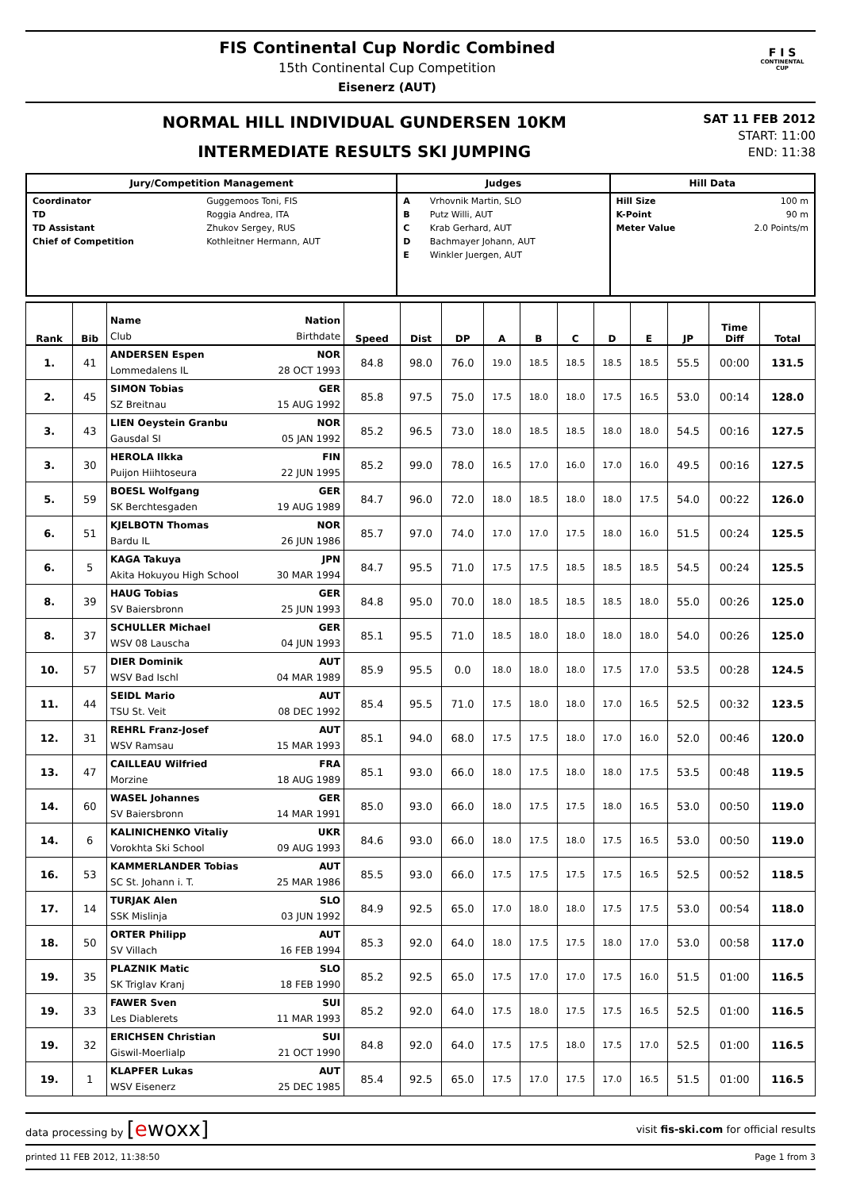FIS Continental Cup Nordic Combined
15th Continental Cup Competition
Eisenerz (AUT)
F I S
CONTINENTAL
CUP
NORMAL HILL INDIVIDUAL GUNDERSEN 10KM
INTERMEDIATE RESULTS SKI JUMPING
SAT 11 FEB 2012
START: 11:00
END: 11:38
| Jury/Competition Management | Judges | Hill Data |
| --- | --- | --- |
| / Coordinator / Guggemoos Toni, FIS / / TD / Roggia Andrea, ITA / / TD Assistant / Zhukov Sergey, RUS / / Chief of Competition / Kothleitner Hermann, AUT / | / A / Vrhovnik Martin, SLO / / B / Putz Willi, AUT / / C / Krab Gerhard, AUT / / D / Bachmayer Johann, AUT / / E / Winkler Juergen, AUT / | / Hill Size / 100 m / / K-Point / 90 m / / Meter Value / 2.0 Points/m / |
| Rank | Bib | Name Nation Club Birthdate | Speed | Dist | DP | A | B | C | D | E | JP | Time Diff | Total |
| --- | --- | --- | --- | --- | --- | --- | --- | --- | --- | --- | --- | --- | --- |
| 1. | 41 | ANDERSEN Espen NOR Lommedalens IL 28 OCT 1993 | 84.8 | 98.0 | 76.0 | 19.0 | 18.5 | 18.5 | 18.5 | 18.5 | 55.5 | 00:00 | 131.5 |
| 2. | 45 | SIMON Tobias GER SZ Breitnau 15 AUG 1992 | 85.8 | 97.5 | 75.0 | 17.5 | 18.0 | 18.0 | 17.5 | 16.5 | 53.0 | 00:14 | 128.0 |
| 3. | 43 | LIEN Oeystein Granbu NOR Gausdal SI 05 JAN 1992 | 85.2 | 96.5 | 73.0 | 18.0 | 18.5 | 18.5 | 18.0 | 18.0 | 54.5 | 00:16 | 127.5 |
| 3. | 30 | HEROLA Ilkka FIN Puijon Hiihtoseura 22 JUN 1995 | 85.2 | 99.0 | 78.0 | 16.5 | 17.0 | 16.0 | 17.0 | 16.0 | 49.5 | 00:16 | 127.5 |
| 5. | 59 | BOESL Wolfgang GER SK Berchtesgaden 19 AUG 1989 | 84.7 | 96.0 | 72.0 | 18.0 | 18.5 | 18.0 | 18.0 | 17.5 | 54.0 | 00:22 | 126.0 |
| 6. | 51 | KJELBOTN Thomas NOR Bardu IL 26 JUN 1986 | 85.7 | 97.0 | 74.0 | 17.0 | 17.0 | 17.5 | 18.0 | 16.0 | 51.5 | 00:24 | 125.5 |
| 6. | 5 | KAGA Takuya JPN Akita Hokuyou High School 30 MAR 1994 | 84.7 | 95.5 | 71.0 | 17.5 | 17.5 | 18.5 | 18.5 | 18.5 | 54.5 | 00:24 | 125.5 |
| 8. | 39 | HAUG Tobias GER SV Baiersbronn 25 JUN 1993 | 84.8 | 95.0 | 70.0 | 18.0 | 18.5 | 18.5 | 18.5 | 18.0 | 55.0 | 00:26 | 125.0 |
| 8. | 37 | SCHULLER Michael GER WSV 08 Lauscha 04 JUN 1993 | 85.1 | 95.5 | 71.0 | 18.5 | 18.0 | 18.0 | 18.0 | 18.0 | 54.0 | 00:26 | 125.0 |
| 10. | 57 | DIER Dominik AUT WSV Bad Ischl 04 MAR 1989 | 85.9 | 95.5 | 0.0 | 18.0 | 18.0 | 18.0 | 17.5 | 17.0 | 53.5 | 00:28 | 124.5 |
| 11. | 44 | SEIDL Mario AUT TSU St. Veit 08 DEC 1992 | 85.4 | 95.5 | 71.0 | 17.5 | 18.0 | 18.0 | 17.0 | 16.5 | 52.5 | 00:32 | 123.5 |
| 12. | 31 | REHRL Franz-Josef AUT WSV Ramsau 15 MAR 1993 | 85.1 | 94.0 | 68.0 | 17.5 | 17.5 | 18.0 | 17.0 | 16.0 | 52.0 | 00:46 | 120.0 |
| 13. | 47 | CAILLEAU Wilfried FRA Morzine 18 AUG 1989 | 85.1 | 93.0 | 66.0 | 18.0 | 17.5 | 18.0 | 18.0 | 17.5 | 53.5 | 00:48 | 119.5 |
| 14. | 60 | WASEL Johannes GER SV Baiersbronn 14 MAR 1991 | 85.0 | 93.0 | 66.0 | 18.0 | 17.5 | 17.5 | 18.0 | 16.5 | 53.0 | 00:50 | 119.0 |
| 14. | 6 | KALINICHENKO Vitaliy UKR Vorokhta Ski School 09 AUG 1993 | 84.6 | 93.0 | 66.0 | 18.0 | 17.5 | 18.0 | 17.5 | 16.5 | 53.0 | 00:50 | 119.0 |
| 16. | 53 | KAMMERLANDER Tobias AUT SC St. Johann i. T. 25 MAR 1986 | 85.5 | 93.0 | 66.0 | 17.5 | 17.5 | 17.5 | 17.5 | 16.5 | 52.5 | 00:52 | 118.5 |
| 17. | 14 | TURJAK Alen SLO SSK Mislinja 03 JUN 1992 | 84.9 | 92.5 | 65.0 | 17.0 | 18.0 | 18.0 | 17.5 | 17.5 | 53.0 | 00:54 | 118.0 |
| 18. | 50 | ORTER Philipp AUT SV Villach 16 FEB 1994 | 85.3 | 92.0 | 64.0 | 18.0 | 17.5 | 17.5 | 18.0 | 17.0 | 53.0 | 00:58 | 117.0 |
| 19. | 35 | PLAZNIK Matic SLO SK Triglav Kranj 18 FEB 1990 | 85.2 | 92.5 | 65.0 | 17.5 | 17.0 | 17.0 | 17.5 | 16.0 | 51.5 | 01:00 | 116.5 |
| 19. | 33 | FAWER Sven SUI Les Diablerets 11 MAR 1993 | 85.2 | 92.0 | 64.0 | 17.5 | 18.0 | 17.5 | 17.5 | 16.5 | 52.5 | 01:00 | 116.5 |
| 19. | 32 | ERICHSEN Christian SUI Giswil-Moerlialp 21 OCT 1990 | 84.8 | 92.0 | 64.0 | 17.5 | 17.5 | 18.0 | 17.5 | 17.0 | 52.5 | 01:00 | 116.5 |
| 19. | 1 | KLAPFER Lukas AUT WSV Eisenerz 25 DEC 1985 | 85.4 | 92.5 | 65.0 | 17.5 | 17.0 | 17.5 | 17.0 | 16.5 | 51.5 | 01:00 | 116.5 |
data processing by [ewoxx] visit fis-ski.com for official results
printed 11 FEB 2012, 11:38:50 Page 1 from 3